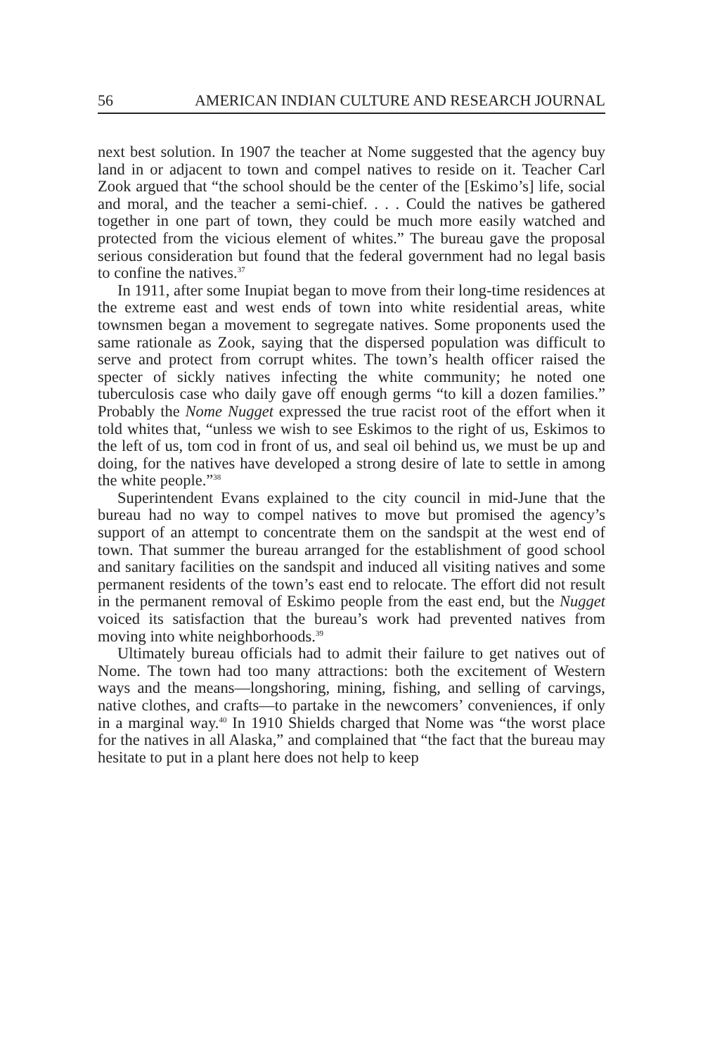56 AMERICAN INDIAN CULTURE AND RESEARCH JOURNAL
next best solution. In 1907 the teacher at Nome suggested that the agency buy land in or adjacent to town and compel natives to reside on it. Teacher Carl Zook argued that “the school should be the center of the [Eskimo’s] life, social and moral, and the teacher a semi-chief. . . . Could the natives be gathered together in one part of town, they could be much more easily watched and protected from the vicious element of whites.” The bureau gave the proposal serious consideration but found that the federal government had no legal basis to confine the natives.<sup>37</sup>
In 1911, after some Inupiat began to move from their long-time residences at the extreme east and west ends of town into white residential areas, white townsmen began a movement to segregate natives. Some proponents used the same rationale as Zook, saying that the dispersed population was difficult to serve and protect from corrupt whites. The town’s health officer raised the specter of sickly natives infecting the white community; he noted one tuberculosis case who daily gave off enough germs “to kill a dozen families.” Probably the Nome Nugget expressed the true racist root of the effort when it told whites that, “unless we wish to see Eskimos to the right of us, Eskimos to the left of us, tom cod in front of us, and seal oil behind us, we must be up and doing, for the natives have developed a strong desire of late to settle in among the white people.”<sup>38</sup>
Superintendent Evans explained to the city council in mid-June that the bureau had no way to compel natives to move but promised the agency’s support of an attempt to concentrate them on the sandspit at the west end of town. That summer the bureau arranged for the establishment of good school and sanitary facilities on the sandspit and induced all visiting natives and some permanent residents of the town’s east end to relocate. The effort did not result in the permanent removal of Eskimo people from the east end, but the Nugget voiced its satisfaction that the bureau’s work had prevented natives from moving into white neighborhoods.<sup>39</sup>
Ultimately bureau officials had to admit their failure to get natives out of Nome. The town had too many attractions: both the excitement of Western ways and the means—longshoring, mining, fishing, and selling of carvings, native clothes, and crafts—to partake in the newcomers’ conveniences, if only in a marginal way.<sup>40</sup> In 1910 Shields charged that Nome was “the worst place for the natives in all Alaska,” and complained that “the fact that the bureau may hesitate to put in a plant here does not help to keep